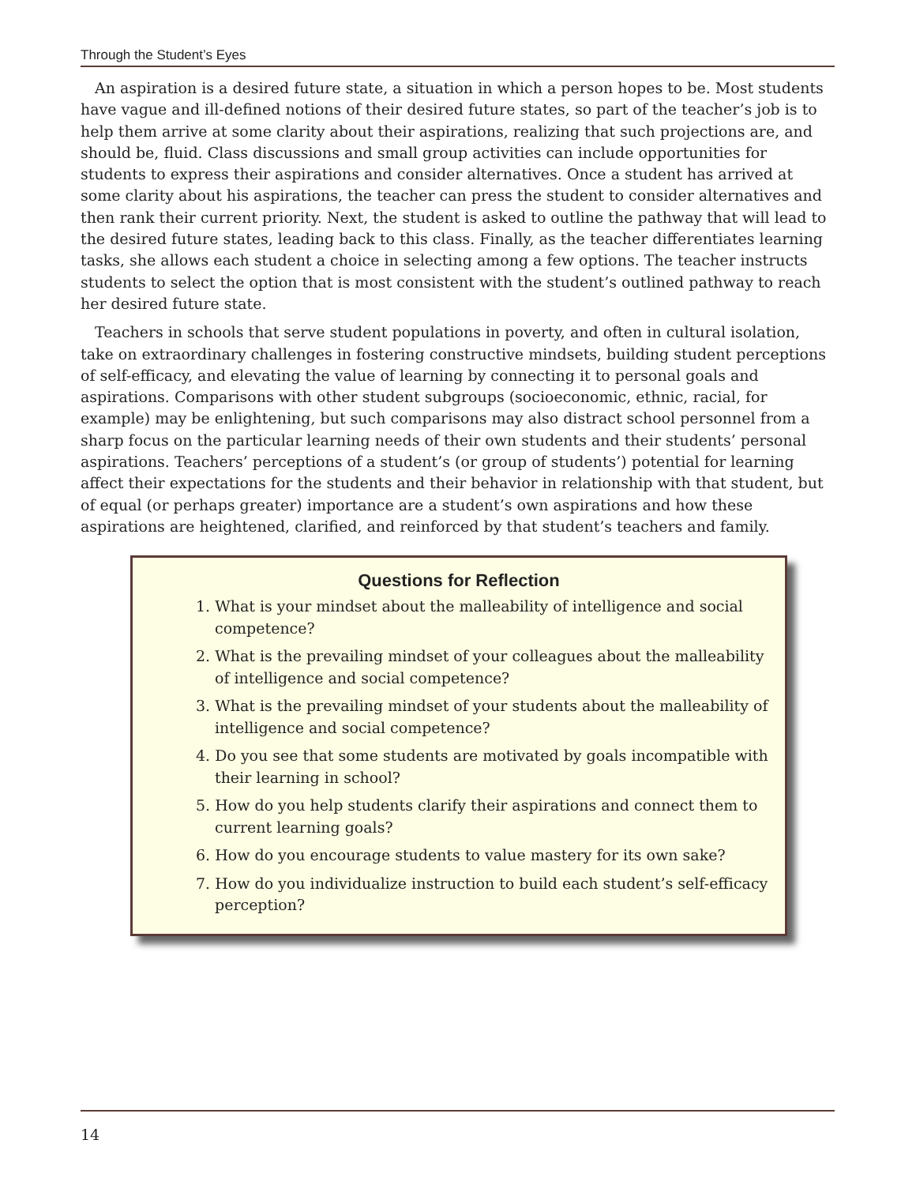Through the Student’s Eyes
An aspiration is a desired future state, a situation in which a person hopes to be. Most students have vague and ill-defined notions of their desired future states, so part of the teacher’s job is to help them arrive at some clarity about their aspirations, realizing that such projections are, and should be, fluid. Class discussions and small group activities can include opportunities for students to express their aspirations and consider alternatives. Once a student has arrived at some clarity about his aspirations, the teacher can press the student to consider alternatives and then rank their current priority. Next, the student is asked to outline the pathway that will lead to the desired future states, leading back to this class. Finally, as the teacher differentiates learning tasks, she allows each student a choice in selecting among a few options. The teacher instructs students to select the option that is most consistent with the student’s outlined pathway to reach her desired future state.
Teachers in schools that serve student populations in poverty, and often in cultural isolation, take on extraordinary challenges in fostering constructive mindsets, building student perceptions of self-efficacy, and elevating the value of learning by connecting it to personal goals and aspirations. Comparisons with other student subgroups (socioeconomic, ethnic, racial, for example) may be enlightening, but such comparisons may also distract school personnel from a sharp focus on the particular learning needs of their own students and their students’ personal aspirations. Teachers’ perceptions of a student’s (or group of students’) potential for learning affect their expectations for the students and their behavior in relationship with that student, but of equal (or perhaps greater) importance are a student’s own aspirations and how these aspirations are heightened, clarified, and reinforced by that student’s teachers and family.
Questions for Reflection
1. What is your mindset about the malleability of intelligence and social competence?
2. What is the prevailing mindset of your colleagues about the malleability of intelligence and social competence?
3. What is the prevailing mindset of your students about the malleability of intelligence and social competence?
4. Do you see that some students are motivated by goals incompatible with their learning in school?
5. How do you help students clarify their aspirations and connect them to current learning goals?
6. How do you encourage students to value mastery for its own sake?
7. How do you individualize instruction to build each student’s self-efficacy perception?
14